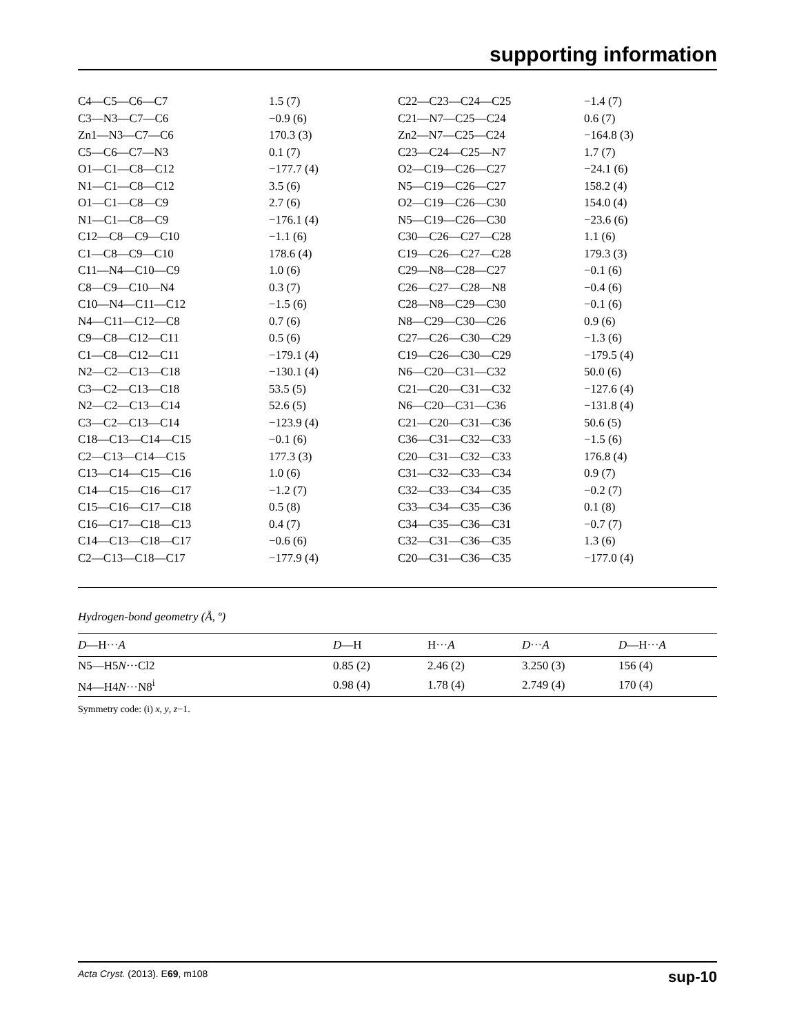supporting information
| C4—C5—C6—C7 | 1.5 (7) | C22—C23—C24—C25 | −1.4 (7) |
| C3—N3—C7—C6 | −0.9 (6) | C21—N7—C25—C24 | 0.6 (7) |
| Zn1—N3—C7—C6 | 170.3 (3) | Zn2—N7—C25—C24 | −164.8 (3) |
| C5—C6—C7—N3 | 0.1 (7) | C23—C24—C25—N7 | 1.7 (7) |
| O1—C1—C8—C12 | −177.7 (4) | O2—C19—C26—C27 | −24.1 (6) |
| N1—C1—C8—C12 | 3.5 (6) | N5—C19—C26—C27 | 158.2 (4) |
| O1—C1—C8—C9 | 2.7 (6) | O2—C19—C26—C30 | 154.0 (4) |
| N1—C1—C8—C9 | −176.1 (4) | N5—C19—C26—C30 | −23.6 (6) |
| C12—C8—C9—C10 | −1.1 (6) | C30—C26—C27—C28 | 1.1 (6) |
| C1—C8—C9—C10 | 178.6 (4) | C19—C26—C27—C28 | 179.3 (3) |
| C11—N4—C10—C9 | 1.0 (6) | C29—N8—C28—C27 | −0.1 (6) |
| C8—C9—C10—N4 | 0.3 (7) | C26—C27—C28—N8 | −0.4 (6) |
| C10—N4—C11—C12 | −1.5 (6) | C28—N8—C29—C30 | −0.1 (6) |
| N4—C11—C12—C8 | 0.7 (6) | N8—C29—C30—C26 | 0.9 (6) |
| C9—C8—C12—C11 | 0.5 (6) | C27—C26—C30—C29 | −1.3 (6) |
| C1—C8—C12—C11 | −179.1 (4) | C19—C26—C30—C29 | −179.5 (4) |
| N2—C2—C13—C18 | −130.1 (4) | N6—C20—C31—C32 | 50.0 (6) |
| C3—C2—C13—C18 | 53.5 (5) | C21—C20—C31—C32 | −127.6 (4) |
| N2—C2—C13—C14 | 52.6 (5) | N6—C20—C31—C36 | −131.8 (4) |
| C3—C2—C13—C14 | −123.9 (4) | C21—C20—C31—C36 | 50.6 (5) |
| C18—C13—C14—C15 | −0.1 (6) | C36—C31—C32—C33 | −1.5 (6) |
| C2—C13—C14—C15 | 177.3 (3) | C20—C31—C32—C33 | 176.8 (4) |
| C13—C14—C15—C16 | 1.0 (6) | C31—C32—C33—C34 | 0.9 (7) |
| C14—C15—C16—C17 | −1.2 (7) | C32—C33—C34—C35 | −0.2 (7) |
| C15—C16—C17—C18 | 0.5 (8) | C33—C34—C35—C36 | 0.1 (8) |
| C16—C17—C18—C13 | 0.4 (7) | C34—C35—C36—C31 | −0.7 (7) |
| C14—C13—C18—C17 | −0.6 (6) | C32—C31—C36—C35 | 1.3 (6) |
| C2—C13—C18—C17 | −177.9 (4) | C20—C31—C36—C35 | −177.0 (4) |
Hydrogen-bond geometry (Å, º)
| D —H··· A | D —H | H··· A | D ··· A | D —H··· A |
| --- | --- | --- | --- | --- |
| N5—H5 N ···Cl2 | 0.85 (2) | 2.46 (2) | 3.250 (3) | 156 (4) |
| N4—H4 N ···N8<sup>i</sup> | 0.98 (4) | 1.78 (4) | 2.749 (4) | 170 (4) |
Symmetry code: (i) x, y, z−1.
Acta Cryst. (2013). E69, m108 sup-10